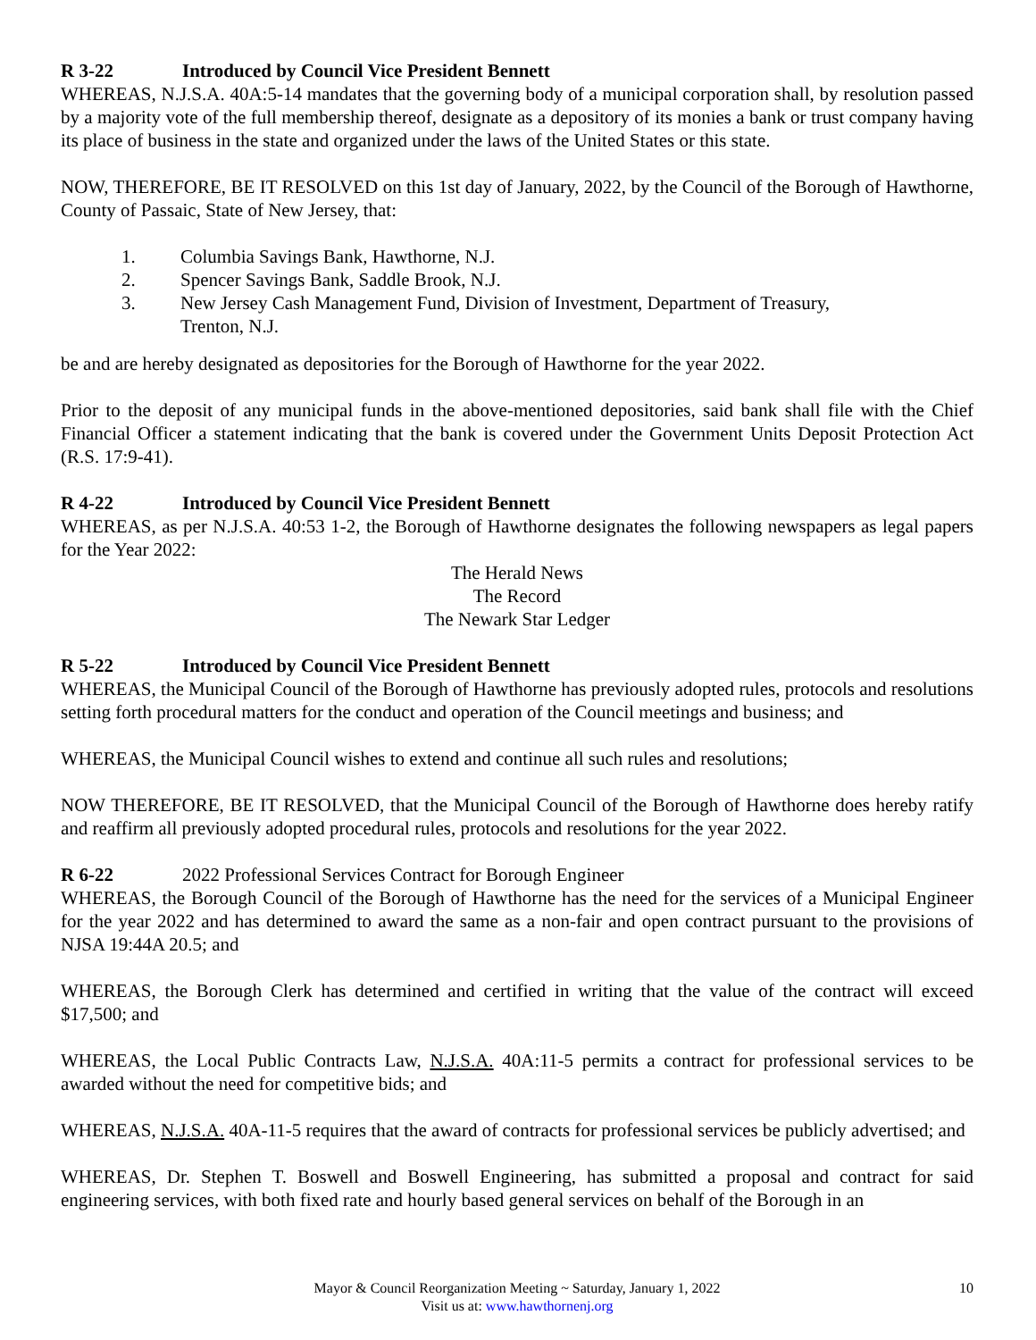R 3-22 Introduced by Council Vice President Bennett
WHEREAS, N.J.S.A. 40A:5-14 mandates that the governing body of a municipal corporation shall, by resolution passed by a majority vote of the full membership thereof, designate as a depository of its monies a bank or trust company having its place of business in the state and organized under the laws of the United States or this state.
NOW, THEREFORE, BE IT RESOLVED on this 1st day of January, 2022, by the Council of the Borough of Hawthorne, County of Passaic, State of New Jersey, that:
1. Columbia Savings Bank, Hawthorne, N.J.
2. Spencer Savings Bank, Saddle Brook, N.J.
3. New Jersey Cash Management Fund, Division of Investment, Department of Treasury,
Trenton, N.J.
be and are hereby designated as depositories for the Borough of Hawthorne for the year 2022.
Prior to the deposit of any municipal funds in the above-mentioned depositories, said bank shall file with the Chief Financial Officer a statement indicating that the bank is covered under the Government Units Deposit Protection Act (R.S. 17:9-41).
R 4-22 Introduced by Council Vice President Bennett
WHEREAS, as per N.J.S.A. 40:53 1-2, the Borough of Hawthorne designates the following newspapers as legal papers for the Year 2022:
The Herald News
The Record
The Newark Star Ledger
R 5-22 Introduced by Council Vice President Bennett
WHEREAS, the Municipal Council of the Borough of Hawthorne has previously adopted rules, protocols and resolutions setting forth procedural matters for the conduct and operation of the Council meetings and business; and
WHEREAS, the Municipal Council wishes to extend and continue all such rules and resolutions;
NOW THEREFORE, BE IT RESOLVED, that the Municipal Council of the Borough of Hawthorne does hereby ratify and reaffirm all previously adopted procedural rules, protocols and resolutions for the year 2022.
R 6-22 2022 Professional Services Contract for Borough Engineer
WHEREAS, the Borough Council of the Borough of Hawthorne has the need for the services of a Municipal Engineer for the year 2022 and has determined to award the same as a non-fair and open contract pursuant to the provisions of NJSA 19:44A 20.5; and
WHEREAS, the Borough Clerk has determined and certified in writing that the value of the contract will exceed $17,500; and
WHEREAS, the Local Public Contracts Law, N.J.S.A. 40A:11-5 permits a contract for professional services to be awarded without the need for competitive bids; and
WHEREAS, N.J.S.A. 40A-11-5 requires that the award of contracts for professional services be publicly advertised; and
WHEREAS, Dr. Stephen T. Boswell and Boswell Engineering, has submitted a proposal and contract for said engineering services, with both fixed rate and hourly based general services on behalf of the Borough in an
Mayor & Council Reorganization Meeting ~ Saturday, January 1, 2022
Visit us at: www.hawthornenj.org
10